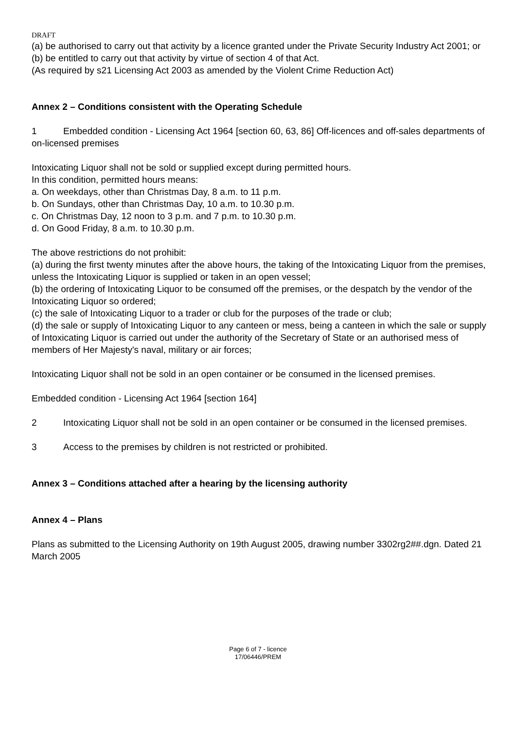DRAFT
(a) be authorised to carry out that activity by a licence granted under the Private Security Industry Act 2001; or
(b) be entitled to carry out that activity by virtue of section 4 of that Act.
(As required by s21 Licensing Act 2003 as amended by the Violent Crime Reduction Act)
Annex 2 – Conditions consistent with the Operating Schedule
1 Embedded condition - Licensing Act 1964 [section 60, 63, 86] Off-licences and off-sales departments of on-licensed premises
Intoxicating Liquor shall not be sold or supplied except during permitted hours.
In this condition, permitted hours means:
a. On weekdays, other than Christmas Day, 8 a.m. to 11 p.m.
b. On Sundays, other than Christmas Day, 10 a.m. to 10.30 p.m.
c. On Christmas Day, 12 noon to 3 p.m. and 7 p.m. to 10.30 p.m.
d. On Good Friday, 8 a.m. to 10.30 p.m.
The above restrictions do not prohibit:
(a) during the first twenty minutes after the above hours, the taking of the Intoxicating Liquor from the premises, unless the Intoxicating Liquor is supplied or taken in an open vessel;
(b) the ordering of Intoxicating Liquor to be consumed off the premises, or the despatch by the vendor of the Intoxicating Liquor so ordered;
(c) the sale of Intoxicating Liquor to a trader or club for the purposes of the trade or club;
(d) the sale or supply of Intoxicating Liquor to any canteen or mess, being a canteen in which the sale or supply of Intoxicating Liquor is carried out under the authority of the Secretary of State or an authorised mess of members of Her Majesty's naval, military or air forces;
Intoxicating Liquor shall not be sold in an open container or be consumed in the licensed premises.
Embedded condition - Licensing Act 1964 [section 164]
2 Intoxicating Liquor shall not be sold in an open container or be consumed in the licensed premises.
3 Access to the premises by children is not restricted or prohibited.
Annex 3 – Conditions attached after a hearing by the licensing authority
Annex 4 – Plans
Plans as submitted to the Licensing Authority on 19th August 2005, drawing number 3302rg2##.dgn. Dated 21 March 2005
Page 6 of 7 - licence
17/06446/PREM